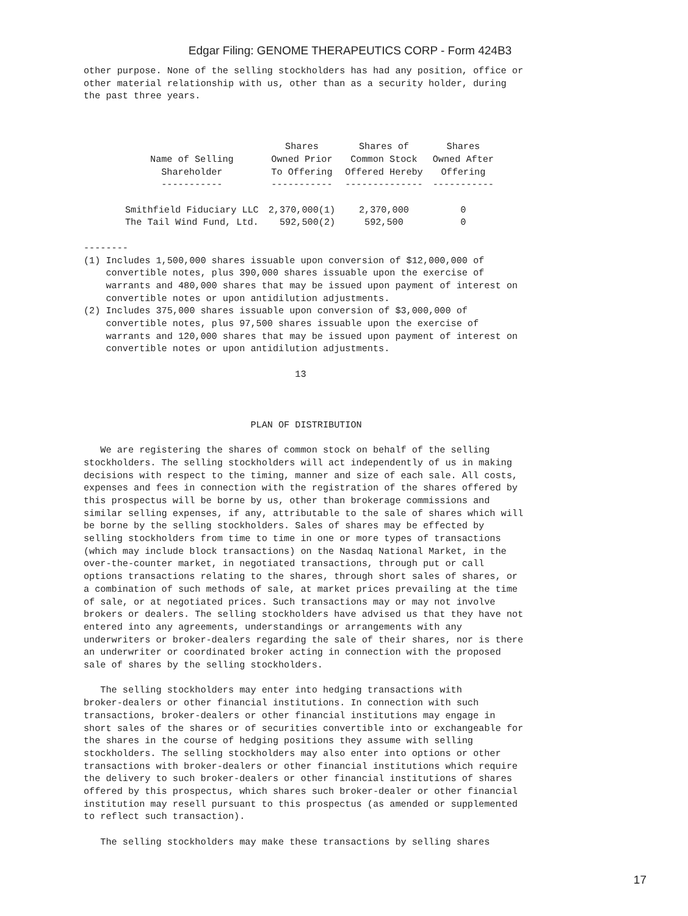Edgar Filing: GENOME THERAPEUTICS CORP - Form 424B3
other purpose. None of the selling stockholders has had any position, office or
other material relationship with us, other than as a security holder, during
the past three years.
| | Shares | Shares of | Shares |
| --- | --- | --- | --- |
| Name of Selling | Owned Prior | Common Stock | Owned After |
| Shareholder | To Offering | Offered Hereby | Offering |
| ----------- | ----------- | -------------- | ----------- |
| Smithfield Fiduciary LLC | 2,370,000(1) | 2,370,000 | 0 |
| The Tail Wind Fund, Ltd. | 592,500(2) | 592,500 | 0 |
--------
(1) Includes 1,500,000 shares issuable upon conversion of $12,000,000 of
    convertible notes, plus 390,000 shares issuable upon the exercise of
    warrants and 480,000 shares that may be issued upon payment of interest on
    convertible notes or upon antidilution adjustments.
(2) Includes 375,000 shares issuable upon conversion of $3,000,000 of
    convertible notes, plus 97,500 shares issuable upon the exercise of
    warrants and 120,000 shares that may be issued upon payment of interest on
    convertible notes or upon antidilution adjustments.

                                      13



                              PLAN OF DISTRIBUTION

   We are registering the shares of common stock on behalf of the selling
stockholders. The selling stockholders will act independently of us in making
decisions with respect to the timing, manner and size of each sale. All costs,
expenses and fees in connection with the registration of the shares offered by
this prospectus will be borne by us, other than brokerage commissions and
similar selling expenses, if any, attributable to the sale of shares which will
be borne by the selling stockholders. Sales of shares may be effected by
selling stockholders from time to time in one or more types of transactions
(which may include block transactions) on the Nasdaq National Market, in the
over-the-counter market, in negotiated transactions, through put or call
options transactions relating to the shares, through short sales of shares, or
a combination of such methods of sale, at market prices prevailing at the time
of sale, or at negotiated prices. Such transactions may or may not involve
brokers or dealers. The selling stockholders have advised us that they have not
entered into any agreements, understandings or arrangements with any
underwriters or broker-dealers regarding the sale of their shares, nor is there
an underwriter or coordinated broker acting in connection with the proposed
sale of shares by the selling stockholders.

   The selling stockholders may enter into hedging transactions with
broker-dealers or other financial institutions. In connection with such
transactions, broker-dealers or other financial institutions may engage in
short sales of the shares or of securities convertible into or exchangeable for
the shares in the course of hedging positions they assume with selling
stockholders. The selling stockholders may also enter into options or other
transactions with broker-dealers or other financial institutions which require
the delivery to such broker-dealers or other financial institutions of shares
offered by this prospectus, which shares such broker-dealer or other financial
institution may resell pursuant to this prospectus (as amended or supplemented
to reflect such transaction).

   The selling stockholders may make these transactions by selling shares
17